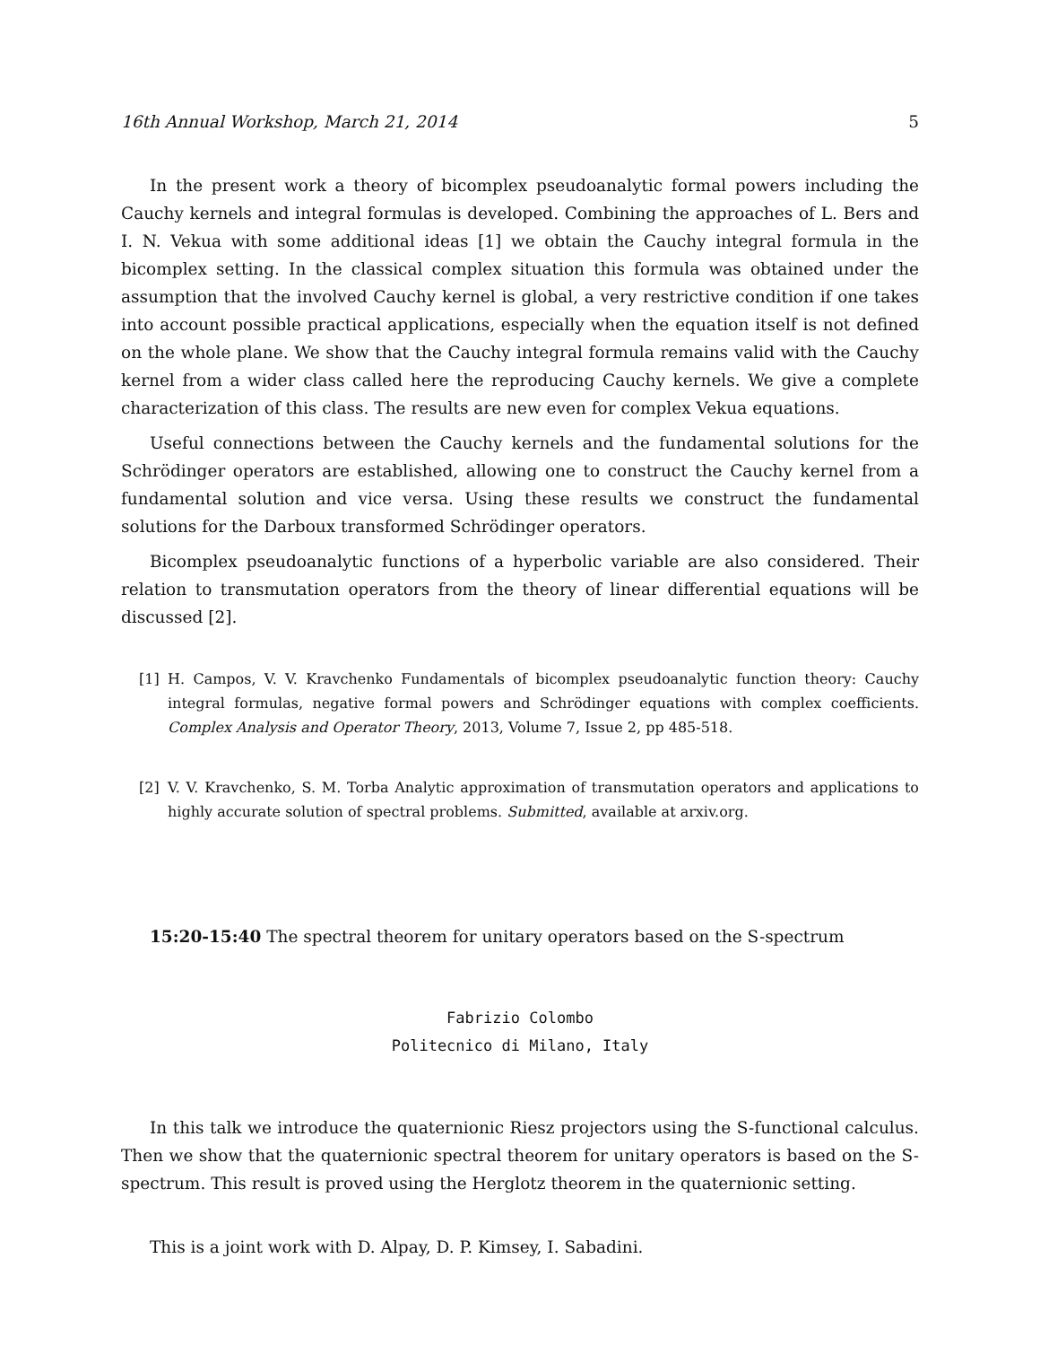16th Annual Workshop, March 21, 2014 5
In the present work a theory of bicomplex pseudoanalytic formal powers including the Cauchy kernels and integral formulas is developed. Combining the approaches of L. Bers and I. N. Vekua with some additional ideas [1] we obtain the Cauchy integral formula in the bicomplex setting. In the classical complex situation this formula was obtained under the assumption that the involved Cauchy kernel is global, a very restrictive condition if one takes into account possible practical applications, especially when the equation itself is not defined on the whole plane. We show that the Cauchy integral formula remains valid with the Cauchy kernel from a wider class called here the reproducing Cauchy kernels. We give a complete characterization of this class. The results are new even for complex Vekua equations.
Useful connections between the Cauchy kernels and the fundamental solutions for the Schrödinger operators are established, allowing one to construct the Cauchy kernel from a fundamental solution and vice versa. Using these results we construct the fundamental solutions for the Darboux transformed Schrödinger operators.
Bicomplex pseudoanalytic functions of a hyperbolic variable are also considered. Their relation to transmutation operators from the theory of linear differential equations will be discussed [2].
[1] H. Campos, V. V. Kravchenko Fundamentals of bicomplex pseudoanalytic function theory: Cauchy integral formulas, negative formal powers and Schrödinger equations with complex coefficients. Complex Analysis and Operator Theory, 2013, Volume 7, Issue 2, pp 485-518.
[2] V. V. Kravchenko, S. M. Torba Analytic approximation of transmutation operators and applications to highly accurate solution of spectral problems. Submitted, available at arxiv.org.
15:20-15:40 The spectral theorem for unitary operators based on the S-spectrum
Fabrizio Colombo
Politecnico di Milano, Italy
In this talk we introduce the quaternionic Riesz projectors using the S-functional calculus. Then we show that the quaternionic spectral theorem for unitary operators is based on the S-spectrum. This result is proved using the Herglotz theorem in the quaternionic setting.
This is a joint work with D. Alpay, D. P. Kimsey, I. Sabadini.